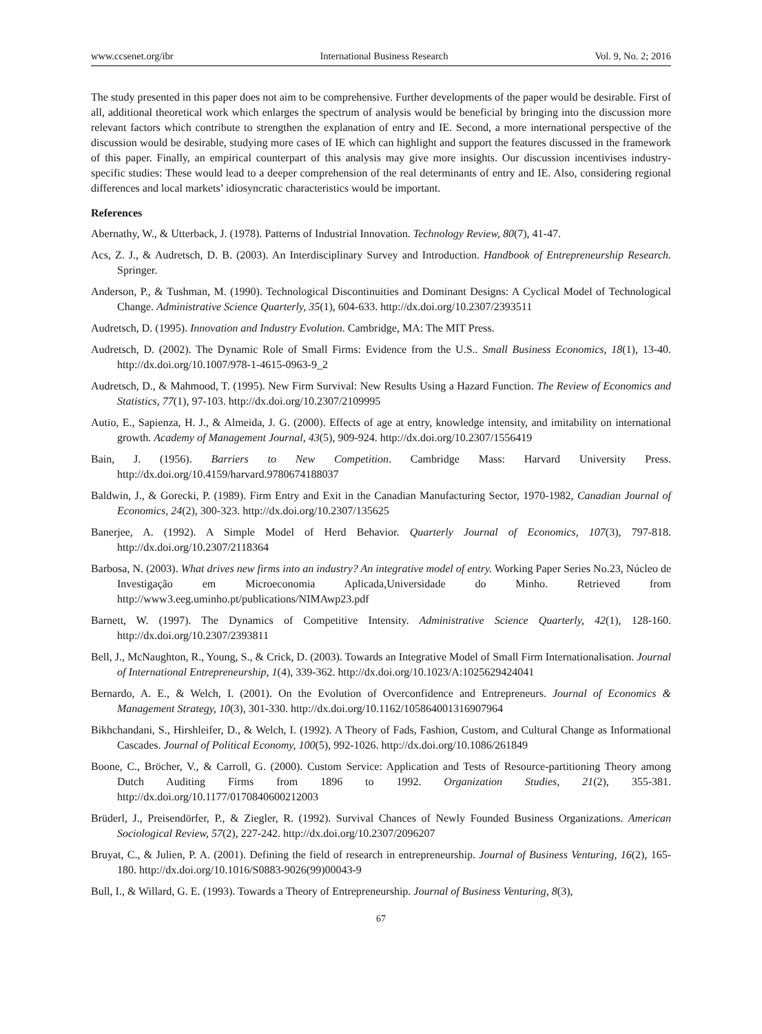www.ccsenet.org/ibr International Business Research Vol. 9, No. 2; 2016
The study presented in this paper does not aim to be comprehensive. Further developments of the paper would be desirable. First of all, additional theoretical work which enlarges the spectrum of analysis would be beneficial by bringing into the discussion more relevant factors which contribute to strengthen the explanation of entry and IE. Second, a more international perspective of the discussion would be desirable, studying more cases of IE which can highlight and support the features discussed in the framework of this paper. Finally, an empirical counterpart of this analysis may give more insights. Our discussion incentivises industry-specific studies: These would lead to a deeper comprehension of the real determinants of entry and IE. Also, considering regional differences and local markets’ idiosyncratic characteristics would be important.
References
Abernathy, W., & Utterback, J. (1978). Patterns of Industrial Innovation. Technology Review, 80(7), 41-47.
Acs, Z. J., & Audretsch, D. B. (2003). An Interdisciplinary Survey and Introduction. Handbook of Entrepreneurship Research. Springer.
Anderson, P., & Tushman, M. (1990). Technological Discontinuities and Dominant Designs: A Cyclical Model of Technological Change. Administrative Science Quarterly, 35(1), 604-633. http://dx.doi.org/10.2307/2393511
Audretsch, D. (1995). Innovation and Industry Evolution. Cambridge, MA: The MIT Press.
Audretsch, D. (2002). The Dynamic Role of Small Firms: Evidence from the U.S.. Small Business Economics, 18(1), 13-40. http://dx.doi.org/10.1007/978-1-4615-0963-9_2
Audretsch, D., & Mahmood, T. (1995). New Firm Survival: New Results Using a Hazard Function. The Review of Economics and Statistics, 77(1), 97-103. http://dx.doi.org/10.2307/2109995
Autio, E., Sapienza, H. J., & Almeida, J. G. (2000). Effects of age at entry, knowledge intensity, and imitability on international growth. Academy of Management Journal, 43(5), 909-924. http://dx.doi.org/10.2307/1556419
Bain, J. (1956). Barriers to New Competition. Cambridge Mass: Harvard University Press. http://dx.doi.org/10.4159/harvard.9780674188037
Baldwin, J., & Gorecki, P. (1989). Firm Entry and Exit in the Canadian Manufacturing Sector, 1970-1982, Canadian Journal of Economics, 24(2), 300-323. http://dx.doi.org/10.2307/135625
Banerjee, A. (1992). A Simple Model of Herd Behavior. Quarterly Journal of Economics, 107(3), 797-818. http://dx.doi.org/10.2307/2118364
Barbosa, N. (2003). What drives new firms into an industry? An integrative model of entry. Working Paper Series No.23, Núcleo de Investigação em Microeconomia Aplicada,Universidade do Minho. Retrieved from http://www3.eeg.uminho.pt/publications/NIMAwp23.pdf
Barnett, W. (1997). The Dynamics of Competitive Intensity. Administrative Science Quarterly, 42(1), 128-160. http://dx.doi.org/10.2307/2393811
Bell, J., McNaughton, R., Young, S., & Crick, D. (2003). Towards an Integrative Model of Small Firm Internationalisation. Journal of International Entrepreneurship, 1(4), 339-362. http://dx.doi.org/10.1023/A:1025629424041
Bernardo, A. E., & Welch, I. (2001). On the Evolution of Overconfidence and Entrepreneurs. Journal of Economics & Management Strategy, 10(3), 301-330. http://dx.doi.org/10.1162/105864001316907964
Bikhchandani, S., Hirshleifer, D., & Welch, I. (1992). A Theory of Fads, Fashion, Custom, and Cultural Change as Informational Cascades. Journal of Political Economy, 100(5), 992-1026. http://dx.doi.org/10.1086/261849
Boone, C., Bröcher, V., & Carroll, G. (2000). Custom Service: Application and Tests of Resource-partitioning Theory among Dutch Auditing Firms from 1896 to 1992. Organization Studies, 21(2), 355-381. http://dx.doi.org/10.1177/0170840600212003
Brüderl, J., Preisendörfer, P., & Ziegler, R. (1992). Survival Chances of Newly Founded Business Organizations. American Sociological Review, 57(2), 227-242. http://dx.doi.org/10.2307/2096207
Bruyat, C., & Julien, P. A. (2001). Defining the field of research in entrepreneurship. Journal of Business Venturing, 16(2), 165-180. http://dx.doi.org/10.1016/S0883-9026(99)00043-9
Bull, I., & Willard, G. E. (1993). Towards a Theory of Entrepreneurship. Journal of Business Venturing, 8(3),
67